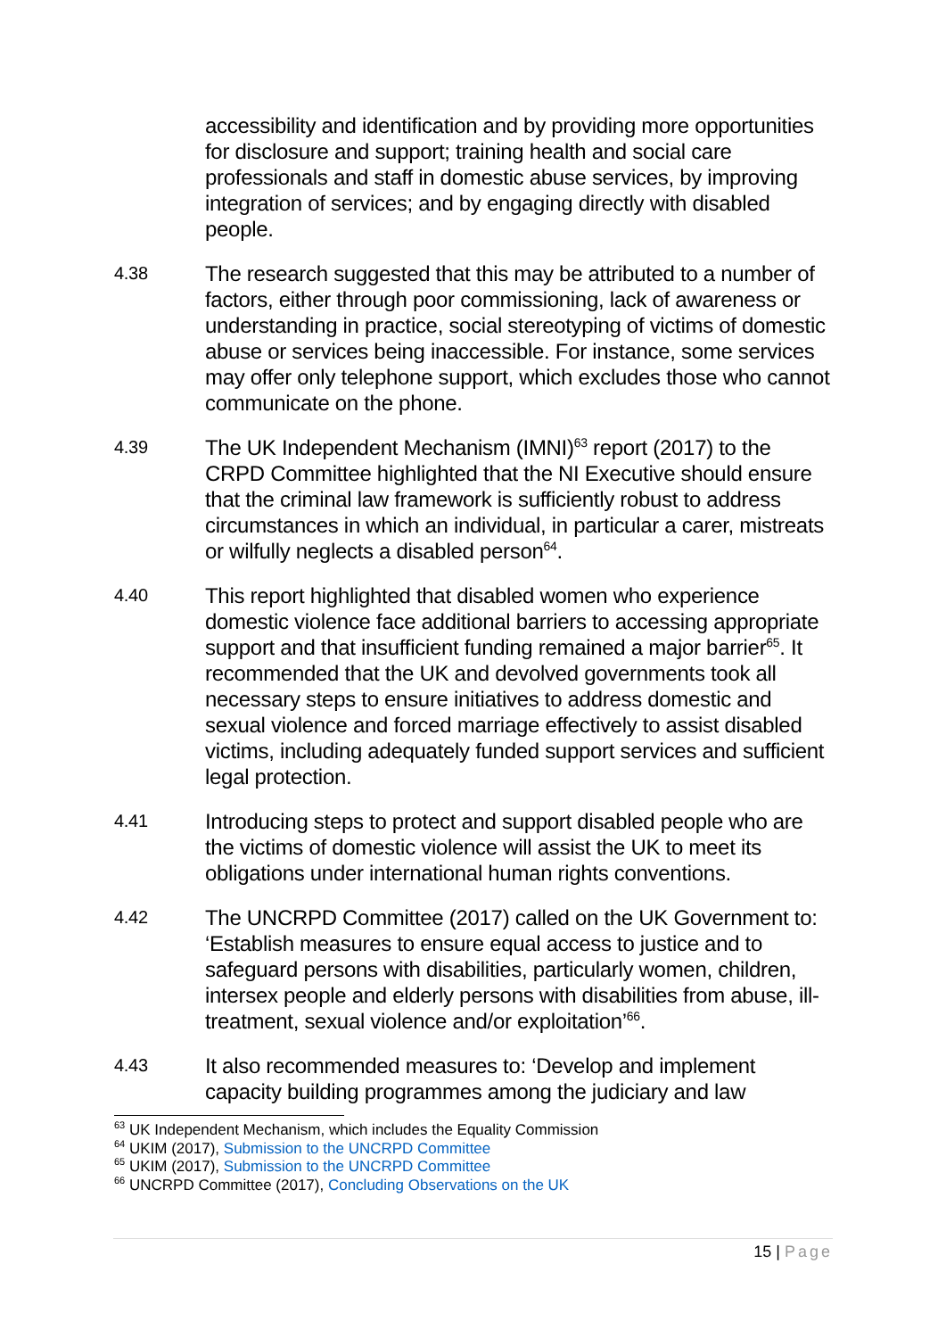accessibility and identification and by providing more opportunities for disclosure and support; training health and social care professionals and staff in domestic abuse services, by improving integration of services; and by engaging directly with disabled people.
4.38
The research suggested that this may be attributed to a number of factors, either through poor commissioning, lack of awareness or understanding in practice, social stereotyping of victims of domestic abuse or services being inaccessible. For instance, some services may offer only telephone support, which excludes those who cannot communicate on the phone.
4.39
The UK Independent Mechanism (IMNI)<sup>63</sup> report (2017) to the CRPD Committee highlighted that the NI Executive should ensure that the criminal law framework is sufficiently robust to address circumstances in which an individual, in particular a carer, mistreats or wilfully neglects a disabled person<sup>64</sup>.
4.40
This report highlighted that disabled women who experience domestic violence face additional barriers to accessing appropriate support and that insufficient funding remained a major barrier<sup>65</sup>. It recommended that the UK and devolved governments took all necessary steps to ensure initiatives to address domestic and sexual violence and forced marriage effectively to assist disabled victims, including adequately funded support services and sufficient legal protection.
4.41
Introducing steps to protect and support disabled people who are the victims of domestic violence will assist the UK to meet its obligations under international human rights conventions.
4.42
The UNCRPD Committee (2017) called on the UK Government to: ‘Establish measures to ensure equal access to justice and to safeguard persons with disabilities, particularly women, children, intersex people and elderly persons with disabilities from abuse, ill-treatment, sexual violence and/or exploitation’<sup>66</sup>.
4.43
It also recommended measures to: ‘Develop and implement capacity building programmes among the judiciary and law
<sup>63</sup> UK Independent Mechanism, which includes the Equality Commission
<sup>64</sup> UKIM (2017), Submission to the UNCRPD Committee
<sup>65</sup> UKIM (2017), Submission to the UNCRPD Committee
<sup>66</sup> UNCRPD Committee (2017), Concluding Observations on the UK
15 | Page